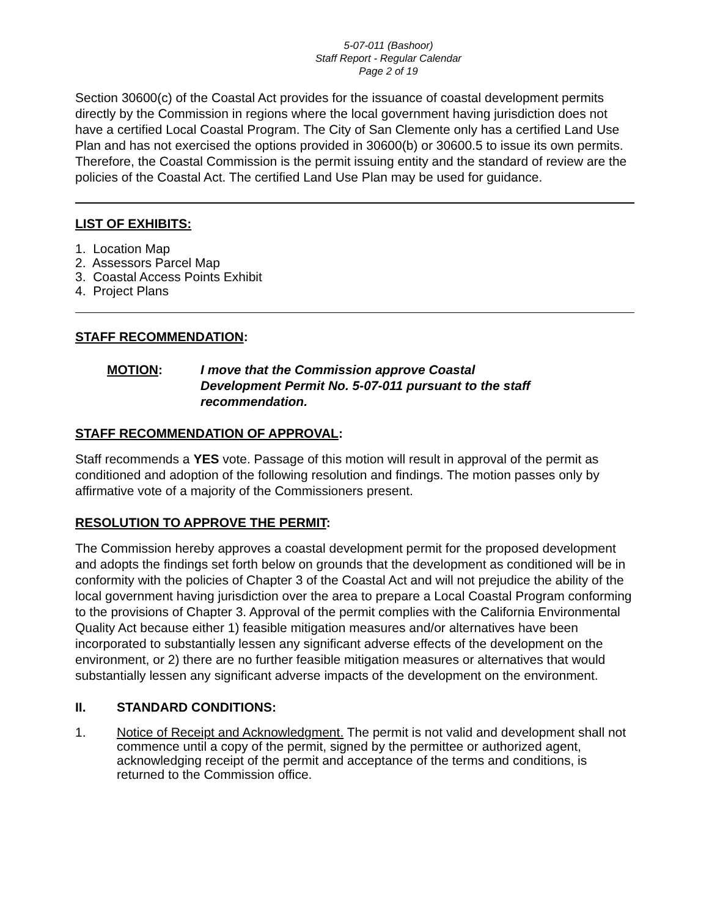5-07-011 (Bashoor)
Staff Report - Regular Calendar
Page 2 of 19
Section 30600(c) of the Coastal Act provides for the issuance of coastal development permits directly by the Commission in regions where the local government having jurisdiction does not have a certified Local Coastal Program. The City of San Clemente only has a certified Land Use Plan and has not exercised the options provided in 30600(b) or 30600.5 to issue its own permits. Therefore, the Coastal Commission is the permit issuing entity and the standard of review are the policies of the Coastal Act. The certified Land Use Plan may be used for guidance.
LIST OF EXHIBITS:
1. Location Map
2. Assessors Parcel Map
3. Coastal Access Points Exhibit
4. Project Plans
STAFF RECOMMENDATION:
MOTION: I move that the Commission approve Coastal
Development Permit No. 5-07-011 pursuant to the staff
recommendation.
STAFF RECOMMENDATION OF APPROVAL:
Staff recommends a YES vote. Passage of this motion will result in approval of the permit as conditioned and adoption of the following resolution and findings. The motion passes only by affirmative vote of a majority of the Commissioners present.
RESOLUTION TO APPROVE THE PERMIT:
The Commission hereby approves a coastal development permit for the proposed development and adopts the findings set forth below on grounds that the development as conditioned will be in conformity with the policies of Chapter 3 of the Coastal Act and will not prejudice the ability of the local government having jurisdiction over the area to prepare a Local Coastal Program conforming to the provisions of Chapter 3. Approval of the permit complies with the California Environmental Quality Act because either 1) feasible mitigation measures and/or alternatives have been incorporated to substantially lessen any significant adverse effects of the development on the environment, or 2) there are no further feasible mitigation measures or alternatives that would substantially lessen any significant adverse impacts of the development on the environment.
II. STANDARD CONDITIONS:
1. Notice of Receipt and Acknowledgment. The permit is not valid and development shall not commence until a copy of the permit, signed by the permittee or authorized agent, acknowledging receipt of the permit and acceptance of the terms and conditions, is returned to the Commission office.